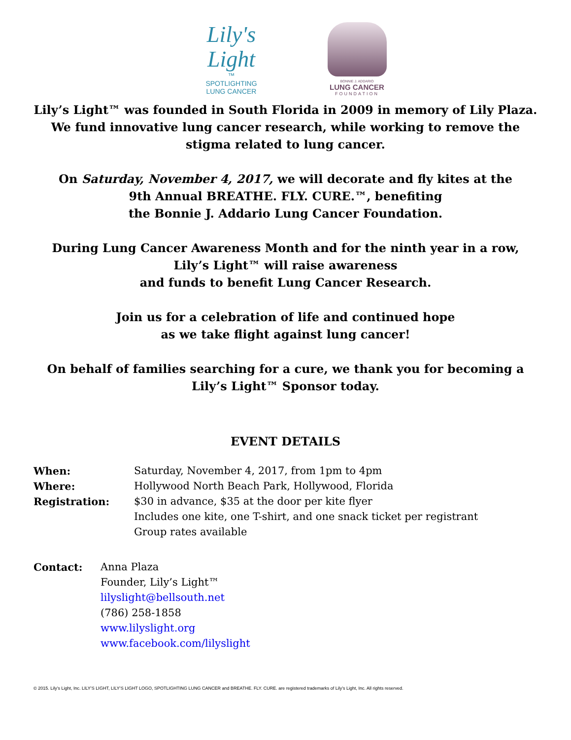Lily's
Light
™
SPOTLIGHTING
LUNG CANCER
BONNIE J. ADDARIO
LUNG CANCER
FOUNDATION
Lily’s Light™ was founded in South Florida in 2009 in memory of Lily Plaza. We fund innovative lung cancer research, while working to remove the stigma related to lung cancer.
On Saturday, November 4, 2017, we will decorate and fly kites at the
9th Annual BREATHE. FLY. CURE.™, benefiting
the Bonnie J. Addario Lung Cancer Foundation.
During Lung Cancer Awareness Month and for the ninth year in a row,
Lily’s Light™ will raise awareness
and funds to benefit Lung Cancer Research.
Join us for a celebration of life and continued hope
as we take flight against lung cancer!
On behalf of families searching for a cure, we thank you for becoming a Lily’s Light™ Sponsor today.
EVENT DETAILS
When: Saturday, November 4, 2017, from 1pm to 4pm
Where: Hollywood North Beach Park, Hollywood, Florida
Registration: $30 in advance, $35 at the door per kite flyer
Includes one kite, one T-shirt, and one snack ticket per registrant
Group rates available
Contact: Anna Plaza
Founder, Lily’s Light™
lilyslight@bellsouth.net
(786) 258-1858
www.lilyslight.org
www.facebook.com/lilyslight
© 2015. Lily’s Light, Inc. LILY’S LIGHT, LILY’S LIGHT LOGO, SPOTLIGHTING LUNG CANCER and BREATHE. FLY. CURE. are registered trademarks of Lily’s Light, Inc. All rights reserved.